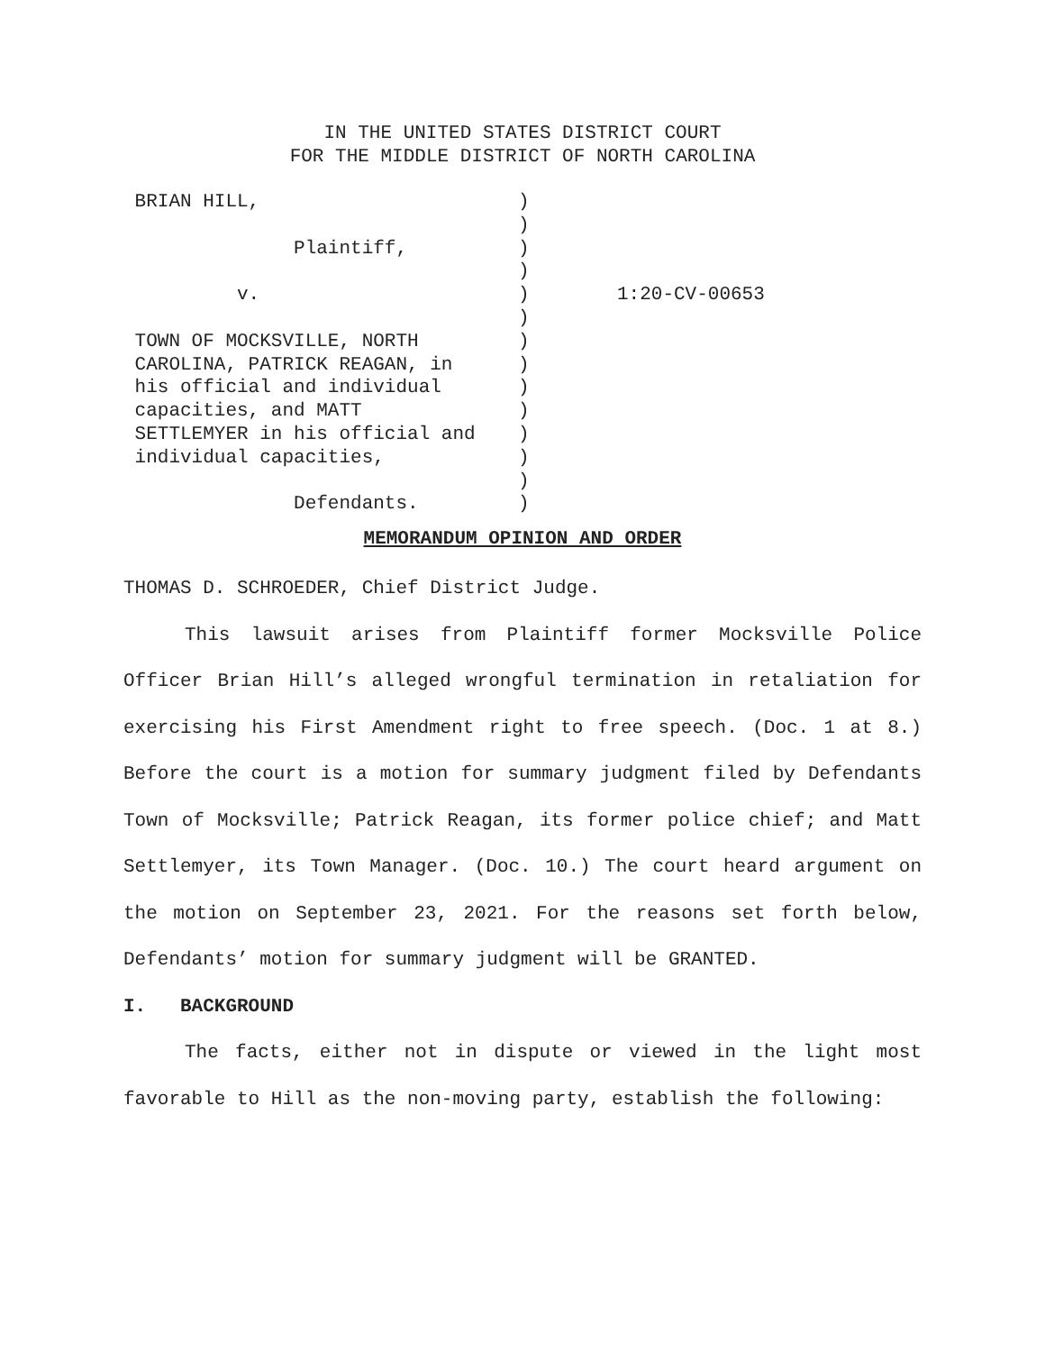IN THE UNITED STATES DISTRICT COURT
FOR THE MIDDLE DISTRICT OF NORTH CAROLINA
BRIAN HILL,
Plaintiff,
v.
TOWN OF MOCKSVILLE, NORTH
CAROLINA, PATRICK REAGAN, in
his official and individual
capacities, and MATT
SETTLEMYER in his official and
individual capacities,
Defendants.
)
)
)
)
)
)
)
)
)
)
)
)
)
)
1:20-CV-00653
MEMORANDUM OPINION AND ORDER
THOMAS D. SCHROEDER, Chief District Judge.
This lawsuit arises from Plaintiff former Mocksville Police Officer Brian Hill’s alleged wrongful termination in retaliation for exercising his First Amendment right to free speech. (Doc. 1 at 8.) Before the court is a motion for summary judgment filed by Defendants Town of Mocksville; Patrick Reagan, its former police chief; and Matt Settlemyer, its Town Manager. (Doc. 10.) The court heard argument on the motion on September 23, 2021. For the reasons set forth below, Defendants’ motion for summary judgment will be GRANTED.
I. BACKGROUND
The facts, either not in dispute or viewed in the light most favorable to Hill as the non-moving party, establish the following: